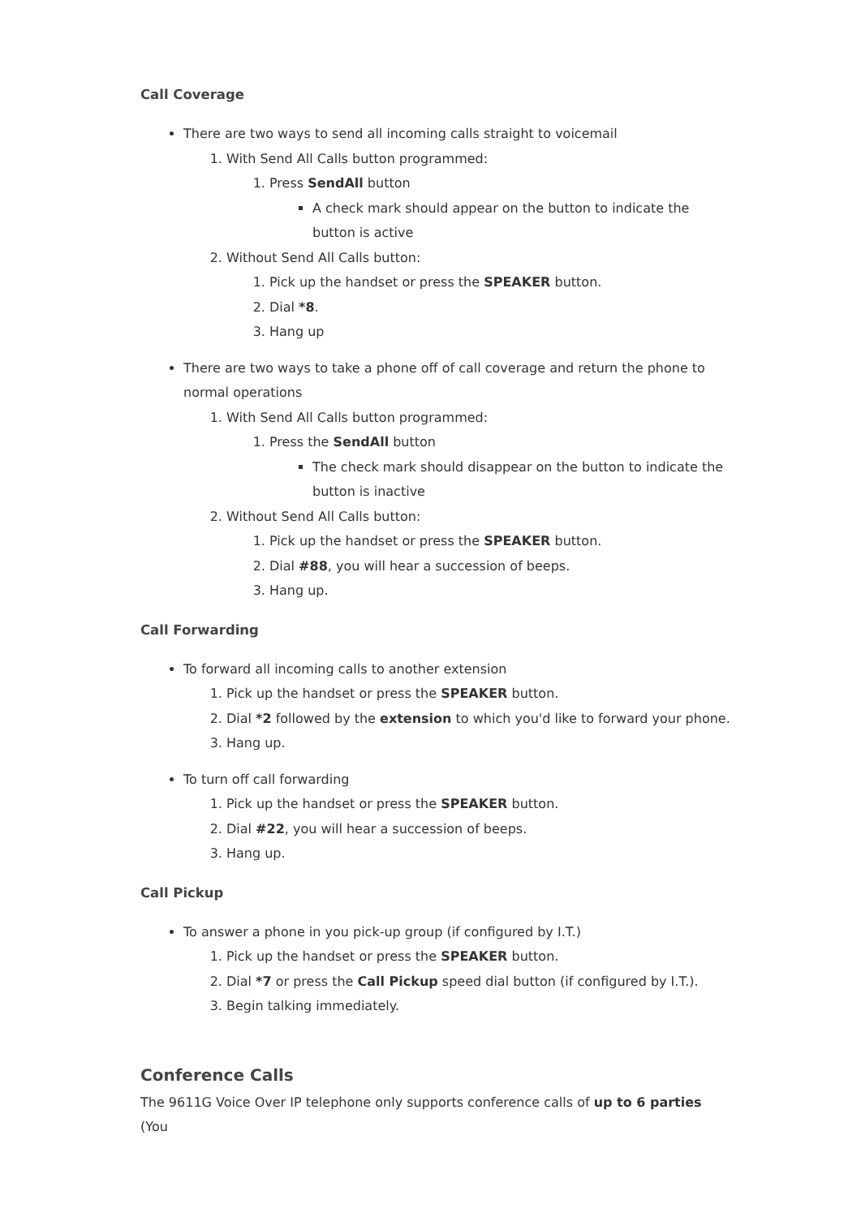Call Coverage
There are two ways to send all incoming calls straight to voicemail
1. With Send All Calls button programmed:
1. Press SendAll button
A check mark should appear on the button to indicate the button is active
2. Without Send All Calls button:
1. Pick up the handset or press the SPEAKER button.
2. Dial *8.
3. Hang up
There are two ways to take a phone off of call coverage and return the phone to normal operations
1. With Send All Calls button programmed:
1. Press the SendAll button
The check mark should disappear on the button to indicate the button is inactive
2. Without Send All Calls button:
1. Pick up the handset or press the SPEAKER button.
2. Dial #88, you will hear a succession of beeps.
3. Hang up.
Call Forwarding
To forward all incoming calls to another extension
1. Pick up the handset or press the SPEAKER button.
2. Dial *2 followed by the extension to which you'd like to forward your phone.
3. Hang up.
To turn off call forwarding
1. Pick up the handset or press the SPEAKER button.
2. Dial #22, you will hear a succession of beeps.
3. Hang up.
Call Pickup
To answer a phone in you pick-up group (if configured by I.T.)
1. Pick up the handset or press the SPEAKER button.
2. Dial *7 or press the Call Pickup speed dial button (if configured by I.T.).
3. Begin talking immediately.
Conference Calls
The 9611G Voice Over IP telephone only supports conference calls of up to 6 parties (You